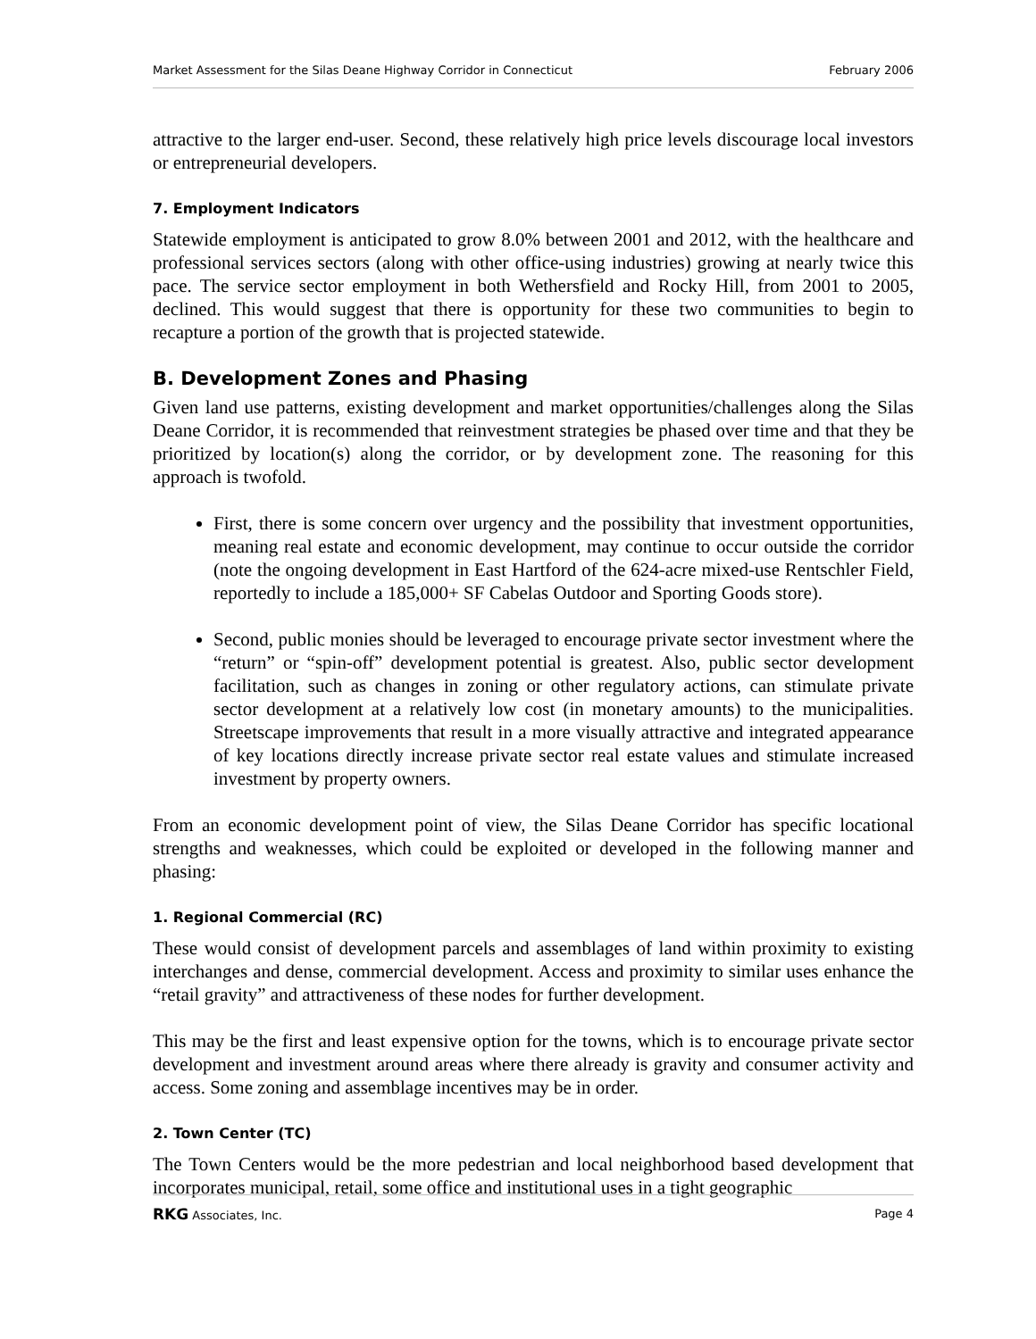Market Assessment for the Silas Deane Highway Corridor in Connecticut February 2006
attractive to the larger end-user. Second, these relatively high price levels discourage local investors or entrepreneurial developers.
7. Employment Indicators
Statewide employment is anticipated to grow 8.0% between 2001 and 2012, with the healthcare and professional services sectors (along with other office-using industries) growing at nearly twice this pace. The service sector employment in both Wethersfield and Rocky Hill, from 2001 to 2005, declined. This would suggest that there is opportunity for these two communities to begin to recapture a portion of the growth that is projected statewide.
B. Development Zones and Phasing
Given land use patterns, existing development and market opportunities/challenges along the Silas Deane Corridor, it is recommended that reinvestment strategies be phased over time and that they be prioritized by location(s) along the corridor, or by development zone. The reasoning for this approach is twofold.
First, there is some concern over urgency and the possibility that investment opportunities, meaning real estate and economic development, may continue to occur outside the corridor (note the ongoing development in East Hartford of the 624-acre mixed-use Rentschler Field, reportedly to include a 185,000+ SF Cabelas Outdoor and Sporting Goods store).
Second, public monies should be leveraged to encourage private sector investment where the “return” or “spin-off” development potential is greatest. Also, public sector development facilitation, such as changes in zoning or other regulatory actions, can stimulate private sector development at a relatively low cost (in monetary amounts) to the municipalities. Streetscape improvements that result in a more visually attractive and integrated appearance of key locations directly increase private sector real estate values and stimulate increased investment by property owners.
From an economic development point of view, the Silas Deane Corridor has specific locational strengths and weaknesses, which could be exploited or developed in the following manner and phasing:
1. Regional Commercial (RC)
These would consist of development parcels and assemblages of land within proximity to existing interchanges and dense, commercial development. Access and proximity to similar uses enhance the “retail gravity” and attractiveness of these nodes for further development.
This may be the first and least expensive option for the towns, which is to encourage private sector development and investment around areas where there already is gravity and consumer activity and access. Some zoning and assemblage incentives may be in order.
2. Town Center (TC)
The Town Centers would be the more pedestrian and local neighborhood based development that incorporates municipal, retail, some office and institutional uses in a tight geographic
RKG Associates, Inc. Page 4